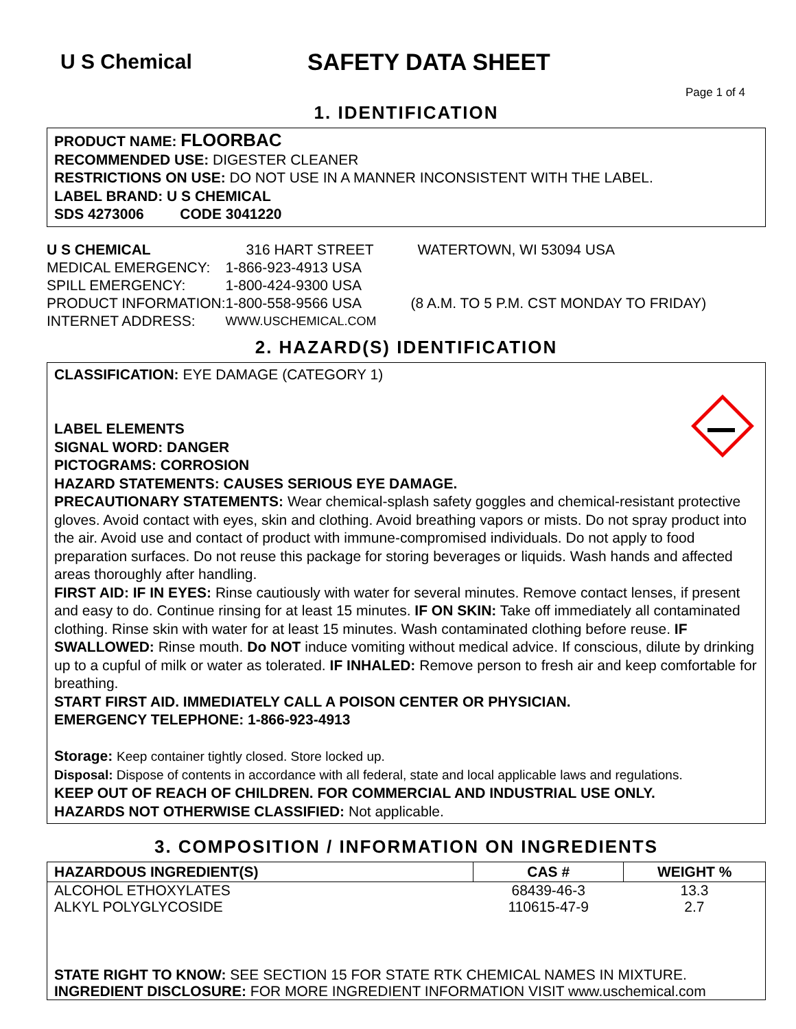U S Chemical SAFETY DATA SHEET
Page 1 of 4
1. IDENTIFICATION
PRODUCT NAME: FLOORBAC
RECOMMENDED USE: DIGESTER CLEANER
RESTRICTIONS ON USE: DO NOT USE IN A MANNER INCONSISTENT WITH THE LABEL.
LABEL BRAND: U S CHEMICAL
SDS 4273006 CODE 3041220
| U S CHEMICAL | 316 HART STREET | WATERTOWN, WI 53094 USA |
| MEDICAL EMERGENCY: | 1-866-923-4913 USA | |
| SPILL EMERGENCY: | 1-800-424-9300 USA | |
| PRODUCT INFORMATION: | 1-800-558-9566 USA | (8 A.M. TO 5 P.M. CST MONDAY TO FRIDAY) |
| INTERNET ADDRESS: | WWW.USCHEMICAL.COM | |
2. HAZARD(S) IDENTIFICATION
CLASSIFICATION: EYE DAMAGE (CATEGORY 1)
LABEL ELEMENTS
SIGNAL WORD: DANGER
PICTOGRAMS: CORROSION
HAZARD STATEMENTS: CAUSES SERIOUS EYE DAMAGE.
PRECAUTIONARY STATEMENTS: Wear chemical-splash safety goggles and chemical-resistant protective gloves. Avoid contact with eyes, skin and clothing. Avoid breathing vapors or mists. Do not spray product into the air. Avoid use and contact of product with immune-compromised individuals. Do not apply to food preparation surfaces. Do not reuse this package for storing beverages or liquids. Wash hands and affected areas thoroughly after handling.
FIRST AID: IF IN EYES: Rinse cautiously with water for several minutes. Remove contact lenses, if present and easy to do. Continue rinsing for at least 15 minutes. IF ON SKIN: Take off immediately all contaminated clothing. Rinse skin with water for at least 15 minutes. Wash contaminated clothing before reuse. IF SWALLOWED: Rinse mouth. Do NOT induce vomiting without medical advice. If conscious, dilute by drinking up to a cupful of milk or water as tolerated. IF INHALED: Remove person to fresh air and keep comfortable for breathing.
START FIRST AID. IMMEDIATELY CALL A POISON CENTER OR PHYSICIAN.
EMERGENCY TELEPHONE: 1-866-923-4913
Storage: Keep container tightly closed. Store locked up.
Disposal: Dispose of contents in accordance with all federal, state and local applicable laws and regulations.
KEEP OUT OF REACH OF CHILDREN. FOR COMMERCIAL AND INDUSTRIAL USE ONLY.
HAZARDS NOT OTHERWISE CLASSIFIED: Not applicable.
3. COMPOSITION / INFORMATION ON INGREDIENTS
| HAZARDOUS INGREDIENT(S) | CAS # | WEIGHT % |
| --- | --- | --- |
| ALCOHOL ETHOXYLATES | 68439-46-3 | 13.3 |
| ALKYL POLYGLYCOSIDE | 110615-47-9 | 2.7 |
| STATE RIGHT TO KNOW: SEE SECTION 15 FOR STATE RTK CHEMICAL NAMES IN MIXTURE. | | |
| INGREDIENT DISCLOSURE: FOR MORE INGREDIENT INFORMATION VISIT www.uschemical.com | | |